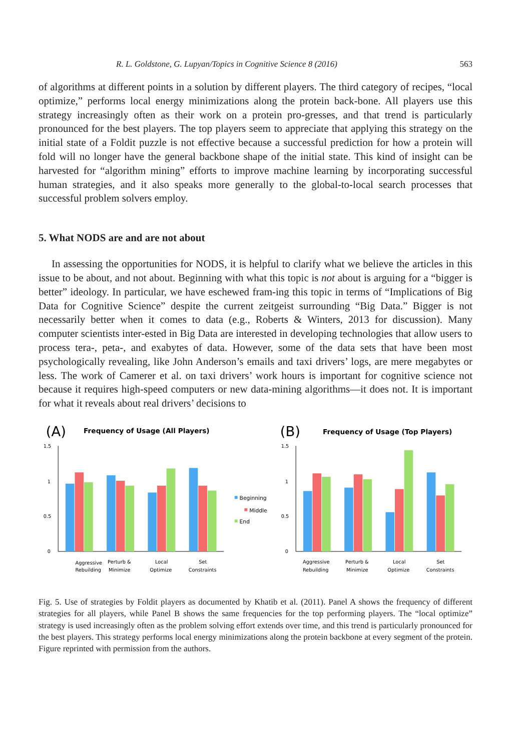R. L. Goldstone, G. Lupyan/Topics in Cognitive Science 8 (2016) 563
of algorithms at different points in a solution by different players. The third category of recipes, “local optimize,” performs local energy minimizations along the protein back-bone. All players use this strategy increasingly often as their work on a protein pro-gresses, and that trend is particularly pronounced for the best players. The top players seem to appreciate that applying this strategy on the initial state of a Foldit puzzle is not effective because a successful prediction for how a protein will fold will no longer have the general backbone shape of the initial state. This kind of insight can be harvested for “algorithm mining” efforts to improve machine learning by incorporating successful human strategies, and it also speaks more generally to the global-to-local search processes that successful problem solvers employ.
5. What NODS are and are not about
In assessing the opportunities for NODS, it is helpful to clarify what we believe the articles in this issue to be about, and not about. Beginning with what this topic is not about is arguing for a “bigger is better” ideology. In particular, we have eschewed fram-ing this topic in terms of “Implications of Big Data for Cognitive Science” despite the current zeitgeist surrounding “Big Data.” Bigger is not necessarily better when it comes to data (e.g., Roberts & Winters, 2013 for discussion). Many computer scientists inter-ested in Big Data are interested in developing technologies that allow users to process tera-, peta-, and exabytes of data. However, some of the data sets that have been most psychologically revealing, like John Anderson’s emails and taxi drivers’ logs, are mere megabytes or less. The work of Camerer et al. on taxi drivers’ work hours is important for cognitive science not because it requires high-speed computers or new data-mining algorithms—it does not. It is important for what it reveals about real drivers’ decisions to
(A)
Frequency of Usage (All Players)
1.5
1
0.5
0
Aggressive
Rebuilding
Perturb &
Minimize
Local
Optimize
Set
Constraints
Beginning
Middle
End
(B)
Frequency of Usage (Top Players)
1.5
1
0.5
0
Aggressive
Rebuilding
Perturb &
Minimize
Local
Optimize
Set
Constraints
Fig. 5. Use of strategies by Foldit players as documented by Khatib et al. (2011). Panel A shows the frequency of different strategies for all players, while Panel B shows the same frequencies for the top performing players. The “local optimize” strategy is used increasingly often as the problem solving effort extends over time, and this trend is particularly pronounced for the best players. This strategy performs local energy minimizations along the protein backbone at every segment of the protein. Figure reprinted with permission from the authors.